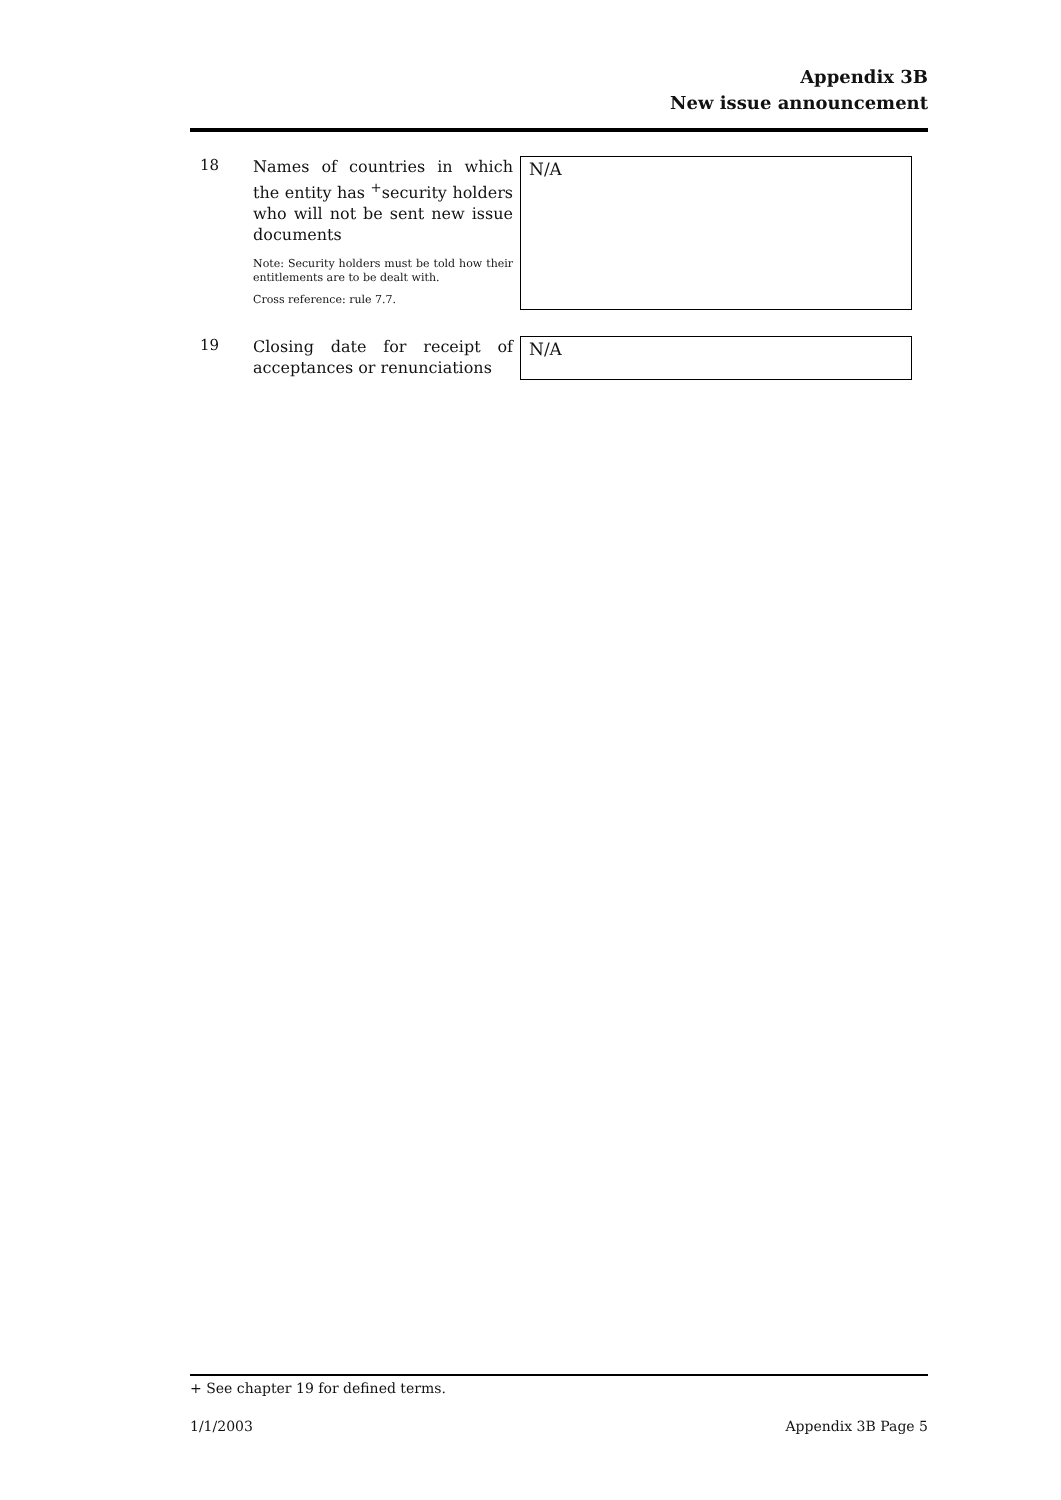Appendix 3B
New issue announcement
18
Names of countries in which the entity has <sup>+</sup>security holders who will not be sent new issue documents
Note: Security holders must be told how their entitlements are to be dealt with.
Cross reference: rule 7.7.
N/A
19
Closing date for receipt of acceptances or renunciations
N/A
+ See chapter 19 for defined terms.
1/1/2003 Appendix 3B Page 5